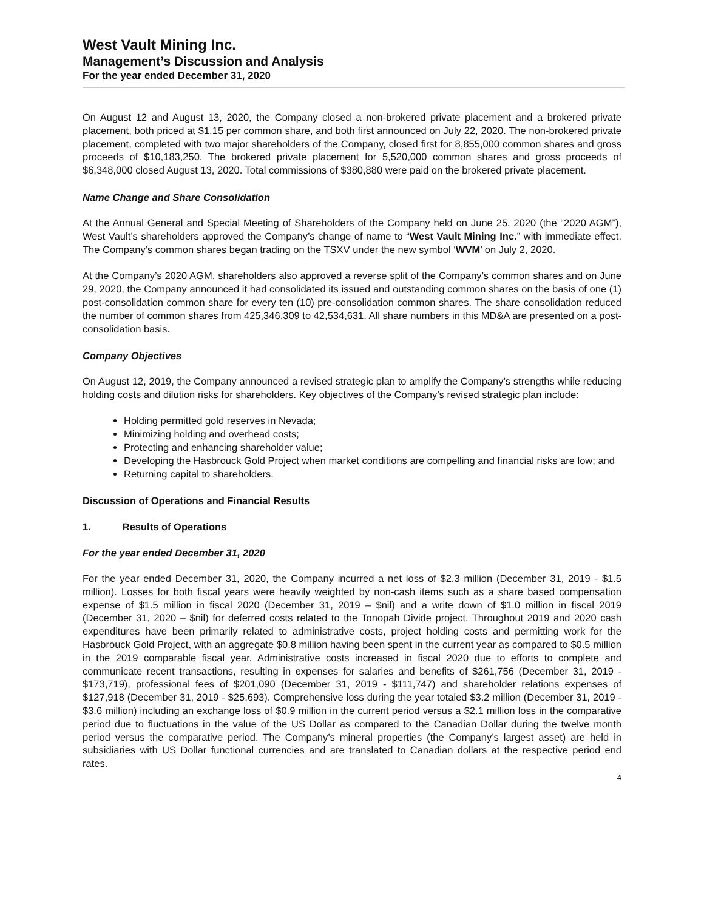West Vault Mining Inc.
Management’s Discussion and Analysis
For the year ended December 31, 2020
On August 12 and August 13, 2020, the Company closed a non-brokered private placement and a brokered private placement, both priced at $1.15 per common share, and both first announced on July 22, 2020. The non-brokered private placement, completed with two major shareholders of the Company, closed first for 8,855,000 common shares and gross proceeds of $10,183,250. The brokered private placement for 5,520,000 common shares and gross proceeds of $6,348,000 closed August 13, 2020. Total commissions of $380,880 were paid on the brokered private placement.
Name Change and Share Consolidation
At the Annual General and Special Meeting of Shareholders of the Company held on June 25, 2020 (the “2020 AGM”), West Vault’s shareholders approved the Company’s change of name to “West Vault Mining Inc.” with immediate effect. The Company’s common shares began trading on the TSXV under the new symbol ‘WVM’ on July 2, 2020.
At the Company’s 2020 AGM, shareholders also approved a reverse split of the Company’s common shares and on June 29, 2020, the Company announced it had consolidated its issued and outstanding common shares on the basis of one (1) post-consolidation common share for every ten (10) pre-consolidation common shares. The share consolidation reduced the number of common shares from 425,346,309 to 42,534,631. All share numbers in this MD&A are presented on a post-consolidation basis.
Company Objectives
On August 12, 2019, the Company announced a revised strategic plan to amplify the Company’s strengths while reducing holding costs and dilution risks for shareholders. Key objectives of the Company’s revised strategic plan include:
Holding permitted gold reserves in Nevada;
Minimizing holding and overhead costs;
Protecting and enhancing shareholder value;
Developing the Hasbrouck Gold Project when market conditions are compelling and financial risks are low; and
Returning capital to shareholders.
Discussion of Operations and Financial Results
1. Results of Operations
For the year ended December 31, 2020
For the year ended December 31, 2020, the Company incurred a net loss of $2.3 million (December 31, 2019 - $1.5 million). Losses for both fiscal years were heavily weighted by non-cash items such as a share based compensation expense of $1.5 million in fiscal 2020 (December 31, 2019 – $nil) and a write down of $1.0 million in fiscal 2019 (December 31, 2020 – $nil) for deferred costs related to the Tonopah Divide project. Throughout 2019 and 2020 cash expenditures have been primarily related to administrative costs, project holding costs and permitting work for the Hasbrouck Gold Project, with an aggregate $0.8 million having been spent in the current year as compared to $0.5 million in the 2019 comparable fiscal year. Administrative costs increased in fiscal 2020 due to efforts to complete and communicate recent transactions, resulting in expenses for salaries and benefits of $261,756 (December 31, 2019 - $173,719), professional fees of $201,090 (December 31, 2019 - $111,747) and shareholder relations expenses of $127,918 (December 31, 2019 - $25,693). Comprehensive loss during the year totaled $3.2 million (December 31, 2019 - $3.6 million) including an exchange loss of $0.9 million in the current period versus a $2.1 million loss in the comparative period due to fluctuations in the value of the US Dollar as compared to the Canadian Dollar during the twelve month period versus the comparative period. The Company’s mineral properties (the Company’s largest asset) are held in subsidiaries with US Dollar functional currencies and are translated to Canadian dollars at the respective period end rates.
4